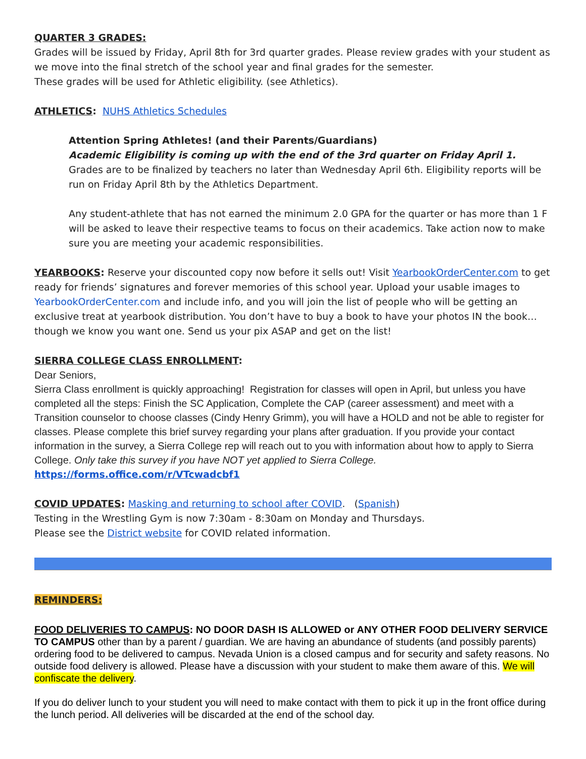QUARTER 3 GRADES:
Grades will be issued by Friday, April 8th for 3rd quarter grades. Please review grades with your student as we move into the final stretch of the school year and final grades for the semester.
These grades will be used for Athletic eligibility. (see Athletics).
ATHLETICS: NUHS Athletics Schedules
Attention Spring Athletes! (and their Parents/Guardians)
Academic Eligibility is coming up with the end of the 3rd quarter on Friday April 1. Grades are to be finalized by teachers no later than Wednesday April 6th. Eligibility reports will be run on Friday April 8th by the Athletics Department.
Any student-athlete that has not earned the minimum 2.0 GPA for the quarter or has more than 1 F will be asked to leave their respective teams to focus on their academics. Take action now to make sure you are meeting your academic responsibilities.
YEARBOOKS: Reserve your discounted copy now before it sells out! Visit YearbookOrderCenter.com to get ready for friends’ signatures and forever memories of this school year. Upload your usable images to YearbookOrderCenter.com and include info, and you will join the list of people who will be getting an exclusive treat at yearbook distribution. You don’t have to buy a book to have your photos IN the book…though we know you want one. Send us your pix ASAP and get on the list!
SIERRA COLLEGE CLASS ENROLLMENT:
Dear Seniors,
Sierra Class enrollment is quickly approaching! Registration for classes will open in April, but unless you have completed all the steps: Finish the SC Application, Complete the CAP (career assessment) and meet with a Transition counselor to choose classes (Cindy Henry Grimm), you will have a HOLD and not be able to register for classes. Please complete this brief survey regarding your plans after graduation. If you provide your contact information in the survey, a Sierra College rep will reach out to you with information about how to apply to Sierra College. Only take this survey if you have NOT yet applied to Sierra College.
https://forms.office.com/r/VTcwadcbf1
COVID UPDATES: Masking and returning to school after COVID. (Spanish)
Testing in the Wrestling Gym is now 7:30am - 8:30am on Monday and Thursdays.
Please see the District website for COVID related information.
REMINDERS:
FOOD DELIVERIES TO CAMPUS: NO DOOR DASH IS ALLOWED or ANY OTHER FOOD DELIVERY SERVICE TO CAMPUS other than by a parent / guardian. We are having an abundance of students (and possibly parents) ordering food to be delivered to campus. Nevada Union is a closed campus and for security and safety reasons. No outside food delivery is allowed. Please have a discussion with your student to make them aware of this. We will confiscate the delivery.
If you do deliver lunch to your student you will need to make contact with them to pick it up in the front office during the lunch period. All deliveries will be discarded at the end of the school day.